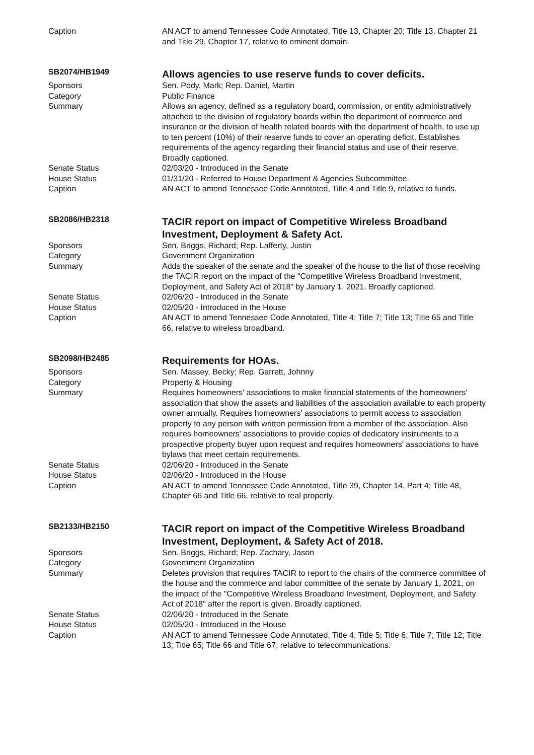| Caption | AN ACT to amend Tennessee Code Annotated, Title 13, Chapter 20; Title 13, Chapter 21 and Title 29, Chapter 17, relative to eminent domain. |
| SB2074/HB1949 | Allows agencies to use reserve funds to cover deficits. |
| Sponsors | Sen. Pody, Mark; Rep. Daniel, Martin |
| Category | Public Finance |
| Summary | Allows an agency, defined as a regulatory board, commission, or entity administratively attached to the division of regulatory boards within the department of commerce and insurance or the division of health related boards with the department of health, to use up to ten percent (10%) of their reserve funds to cover an operating deficit. Establishes requirements of the agency regarding their financial status and use of their reserve. Broadly captioned. |
| Senate Status | 02/03/20 - Introduced in the Senate |
| House Status | 01/31/20 - Referred to House Department & Agencies Subcommittee. |
| Caption | AN ACT to amend Tennessee Code Annotated, Title 4 and Title 9, relative to funds. |
| SB2086/HB2318 | TACIR report on impact of Competitive Wireless Broadband Investment, Deployment & Safety Act. |
| Sponsors | Sen. Briggs, Richard; Rep. Lafferty, Justin |
| Category | Government Organization |
| Summary | Adds the speaker of the senate and the speaker of the house to the list of those receiving the TACIR report on the impact of the "Competitive Wireless Broadband Investment, Deployment, and Safety Act of 2018" by January 1, 2021. Broadly captioned. |
| Senate Status | 02/06/20 - Introduced in the Senate |
| House Status | 02/05/20 - Introduced in the House |
| Caption | AN ACT to amend Tennessee Code Annotated, Title 4; Title 7; Title 13; Title 65 and Title 66, relative to wireless broadband. |
| SB2098/HB2485 | Requirements for HOAs. |
| Sponsors | Sen. Massey, Becky; Rep. Garrett, Johnny |
| Category | Property & Housing |
| Summary | Requires homeowners' associations to make financial statements of the homeowners' association that show the assets and liabilities of the association available to each property owner annually. Requires homeowners' associations to permit access to association property to any person with written permission from a member of the association. Also requires homeowners' associations to provide copies of dedicatory instruments to a prospective property buyer upon request and requires homeowners' associations to have bylaws that meet certain requirements. |
| Senate Status | 02/06/20 - Introduced in the Senate |
| House Status | 02/06/20 - Introduced in the House |
| Caption | AN ACT to amend Tennessee Code Annotated, Title 39, Chapter 14, Part 4; Title 48, Chapter 66 and Title 66, relative to real property. |
| SB2133/HB2150 | TACIR report on impact of the Competitive Wireless Broadband Investment, Deployment, & Safety Act of 2018. |
| Sponsors | Sen. Briggs, Richard; Rep. Zachary, Jason |
| Category | Government Organization |
| Summary | Deletes provision that requires TACIR to report to the chairs of the commerce committee of the house and the commerce and labor committee of the senate by January 1, 2021, on the impact of the "Competitive Wireless Broadband Investment, Deployment, and Safety Act of 2018" after the report is given. Broadly captioned. |
| Senate Status | 02/06/20 - Introduced in the Senate |
| House Status | 02/05/20 - Introduced in the House |
| Caption | AN ACT to amend Tennessee Code Annotated, Title 4; Title 5; Title 6; Title 7; Title 12; Title 13; Title 65; Title 66 and Title 67, relative to telecommunications. |